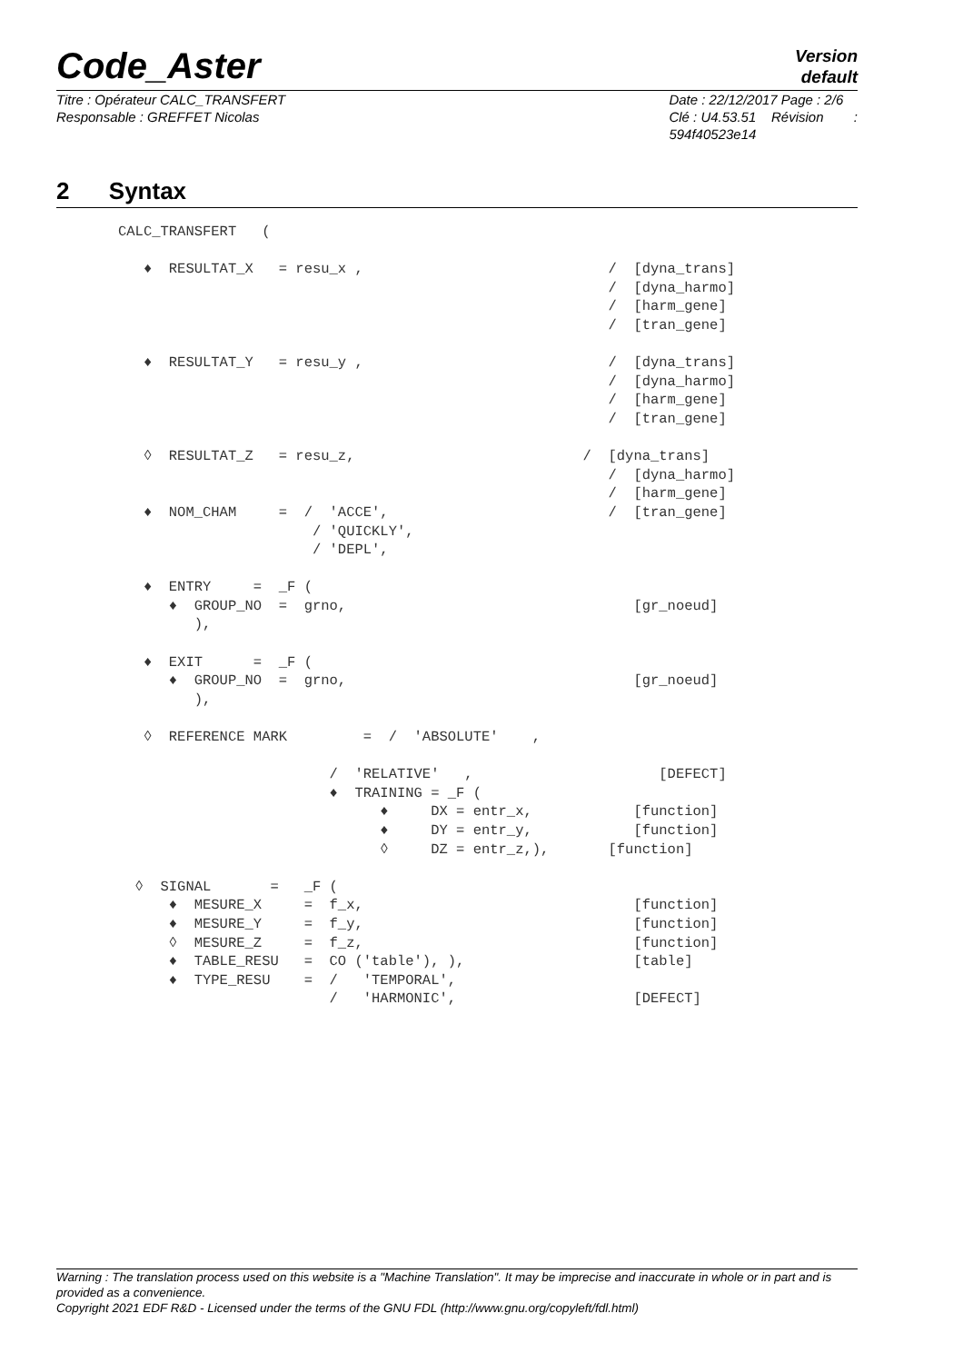Code_Aster
Version
default
Titre : Opérateur CALC_TRANSFERT
Responsable : GREFFET Nicolas
Date : 22/12/2017 Page : 2/6
Clé : U4.53.51 Révision :
594f40523e14
2 Syntax
CALC_TRANSFERT   (

   ♦  RESULTAT_X   = resu_x ,                             /  [dyna_trans]
                                                          /  [dyna_harmo]
                                                          /  [harm_gene]
                                                          /  [tran_gene]

   ♦  RESULTAT_Y   = resu_y ,                             /  [dyna_trans]
                                                          /  [dyna_harmo]
                                                          /  [harm_gene]
                                                          /  [tran_gene]

   ◊  RESULTAT_Z   = resu_z,                           /  [dyna_trans]
                                                          /  [dyna_harmo]
                                                          /  [harm_gene]
   ♦  NOM_CHAM     =  /  'ACCE',                          /  [tran_gene]
                       / 'QUICKLY',
                       / 'DEPL',

   ♦  ENTRY     =  _F (
      ♦  GROUP_NO  =  grno,                                  [gr_noeud]
         ),

   ♦  EXIT      =  _F (
      ♦  GROUP_NO  =  grno,                                  [gr_noeud]
         ),

   ◊  REFERENCE MARK         =  /  'ABSOLUTE'    ,

                         /  'RELATIVE'   ,                      [DEFECT]
                         ♦  TRAINING = _F (
                               ♦     DX = entr_x,            [function]
                               ♦     DY = entr_y,            [function]
                               ◊     DZ = entr_z,),       [function]

  ◊  SIGNAL       =   _F (
      ♦  MESURE_X     =  f_x,                                [function]
      ♦  MESURE_Y     =  f_y,                                [function]
      ◊  MESURE_Z     =  f_z,                                [function]
      ♦  TABLE_RESU   =  CO ('table'), ),                    [table]
      ♦  TYPE_RESU    =  /   'TEMPORAL',
                         /   'HARMONIC',                     [DEFECT]
Warning : The translation process used on this website is a "Machine Translation". It may be imprecise and inaccurate in whole or in part and is provided as a convenience.
Copyright 2021 EDF R&D - Licensed under the terms of the GNU FDL (http://www.gnu.org/copyleft/fdl.html)